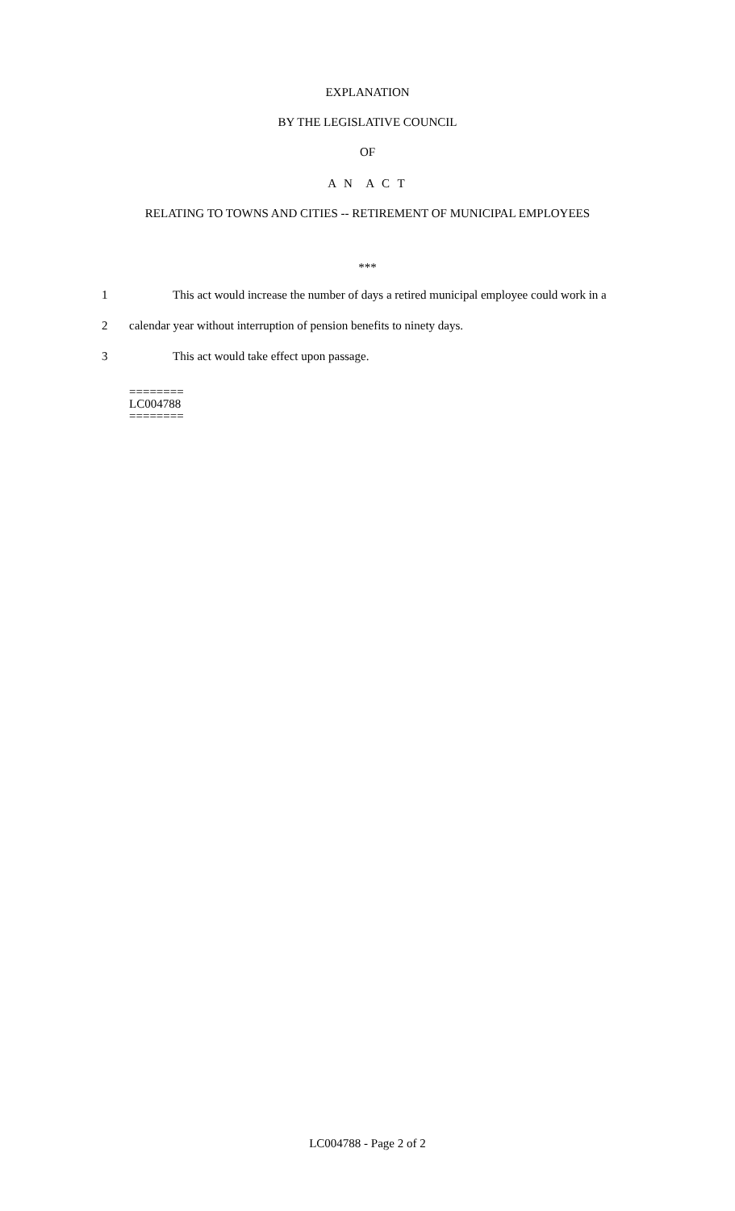EXPLANATION
BY THE LEGISLATIVE COUNCIL
OF
A N A C T
RELATING TO TOWNS AND CITIES -- RETIREMENT OF MUNICIPAL EMPLOYEES
***
1 This act would increase the number of days a retired municipal employee could work in a
2 calendar year without interruption of pension benefits to ninety days.
3 This act would take effect upon passage.
========
LC004788
========
LC004788 - Page 2 of 2